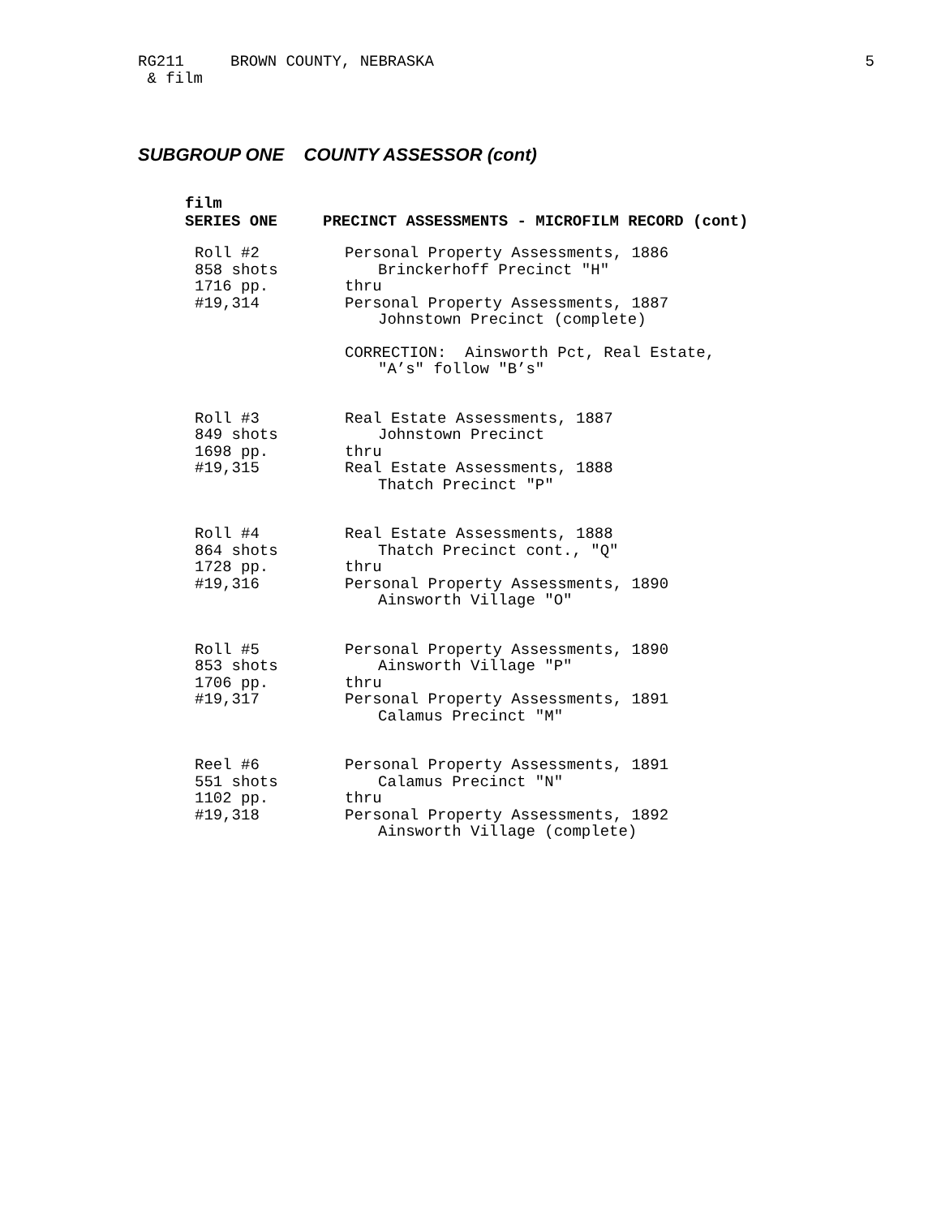RG211 BROWN COUNTY, NEBRASKA
& film
5
SUBGROUP ONE COUNTY ASSESSOR (cont)
film
SERIES ONE PRECINCT ASSESSMENTS - MICROFILM RECORD (cont)
Roll #2
858 shots
1716 pp.
#19,314
Personal Property Assessments, 1886
Brinckerhoff Precinct "H"
thru
Personal Property Assessments, 1887
Johnstown Precinct (complete)
CORRECTION: Ainsworth Pct, Real Estate,
"A’s" follow "B’s"
Roll #3
849 shots
1698 pp.
#19,315
Real Estate Assessments, 1887
Johnstown Precinct
thru
Real Estate Assessments, 1888
Thatch Precinct "P"
Roll #4
864 shots
1728 pp.
#19,316
Real Estate Assessments, 1888
Thatch Precinct cont., "Q"
thru
Personal Property Assessments, 1890
Ainsworth Village "O"
Roll #5
853 shots
1706 pp.
#19,317
Personal Property Assessments, 1890
Ainsworth Village "P"
thru
Personal Property Assessments, 1891
Calamus Precinct "M"
Reel #6
551 shots
1102 pp.
#19,318
Personal Property Assessments, 1891
Calamus Precinct "N"
thru
Personal Property Assessments, 1892
Ainsworth Village (complete)